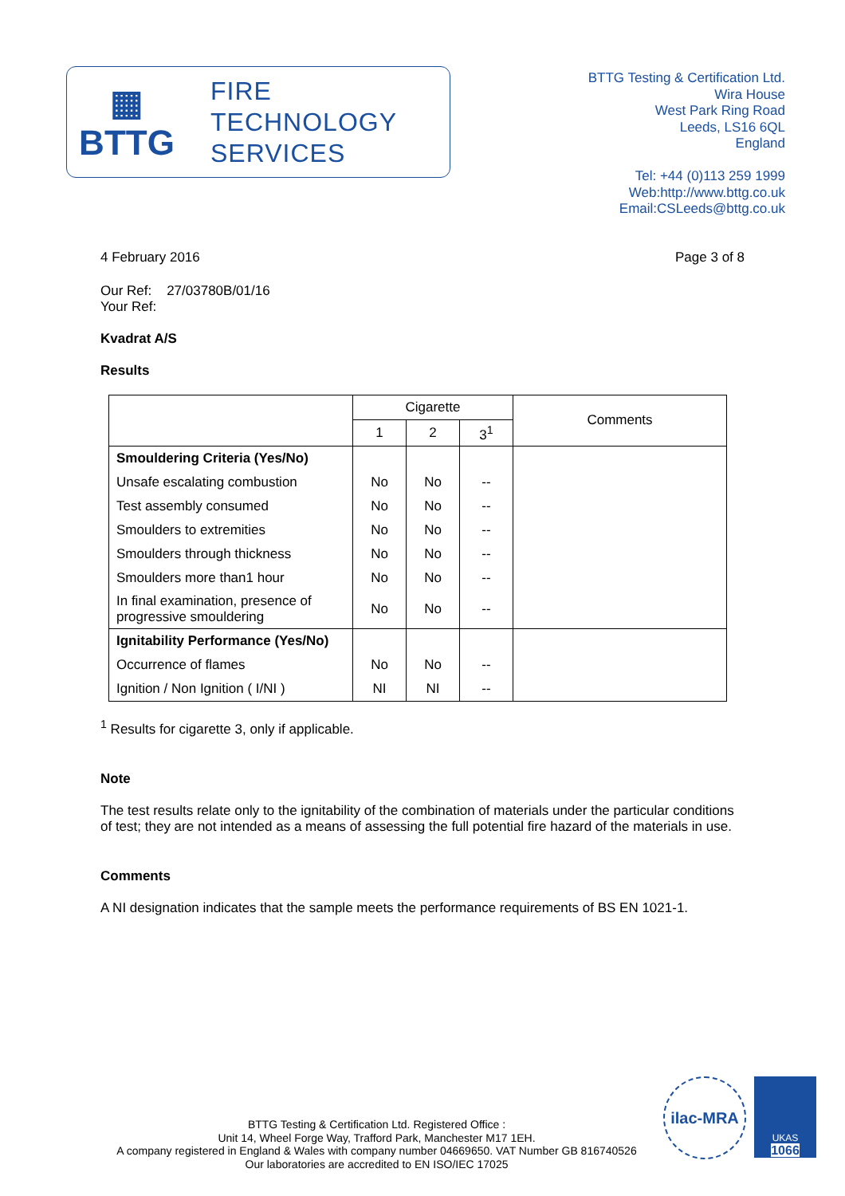▦
BTTG
FIRE
TECHNOLOGY
SERVICES
BTTG Testing & Certification Ltd.
Wira House
West Park Ring Road
Leeds, LS16 6QL
England
Tel: +44 (0)113 259 1999
Web:http://www.bttg.co.uk
Email:CSLeeds@bttg.co.uk
4 February 2016 Page 3 of 8
Our Ref: 27/03780B/01/16
Your Ref:
Kvadrat A/S
Results
| | Cigarette | | | Comments |
| --- | --- | --- | --- | --- |
| | 1 | 2 | 3<sup>1</sup> | |
| Smouldering Criteria (Yes/No) | | | | |
| Unsafe escalating combustion | No | No | -- | |
| Test assembly consumed | No | No | -- | |
| Smoulders to extremities | No | No | -- | |
| Smoulders through thickness | No | No | -- | |
| Smoulders more than1 hour | No | No | -- | |
| In final examination, presence of progressive smouldering | No | No | -- | |
| Ignitability Performance (Yes/No) | | | | |
| Occurrence of flames | No | No | -- | |
| Ignition / Non Ignition ( I/NI ) | NI | NI | -- | |
<sup>1</sup> Results for cigarette 3, only if applicable.
Note
The test results relate only to the ignitability of the combination of materials under the particular conditions of test; they are not intended as a means of assessing the full potential fire hazard of the materials in use.
Comments
A NI designation indicates that the sample meets the performance requirements of BS EN 1021-1.
BTTG Testing & Certification Ltd. Registered Office :
Unit 14, Wheel Forge Way, Trafford Park, Manchester M17 1EH.
A company registered in England & Wales with company number 04669650. VAT Number GB 816740526
Our laboratories are accredited to EN ISO/IEC 17025
ilac-MRA
UKAS
1066